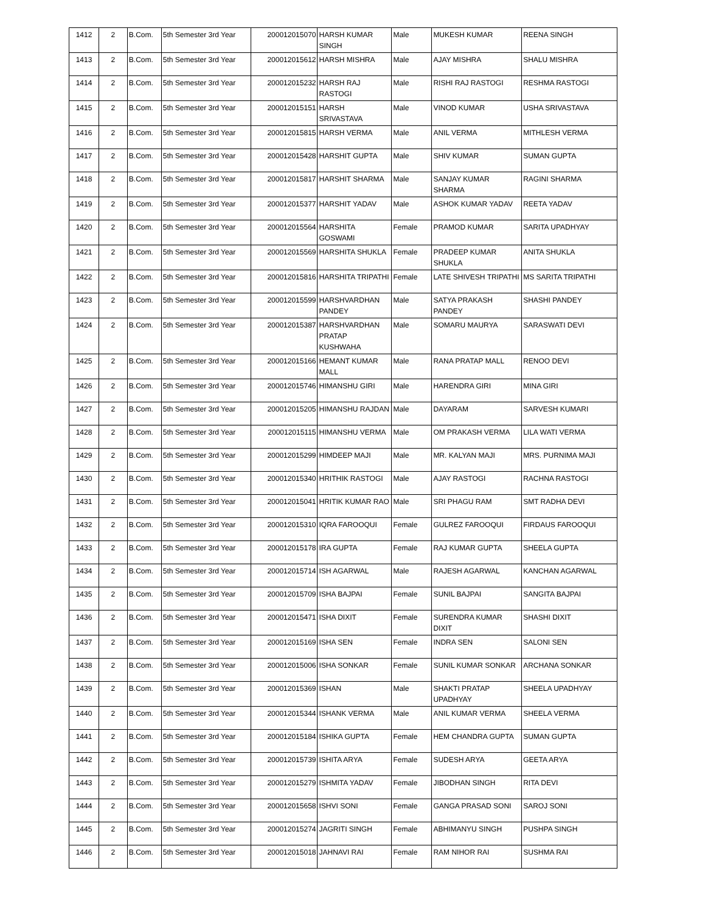| 1412 | 2 | B.Com. | 5th Semester 3rd Year | 200012015070 | HARSH KUMAR SINGH | Male | MUKESH KUMAR | REENA SINGH |
| 1413 | 2 | B.Com. | 5th Semester 3rd Year | 200012015612 | HARSH MISHRA | Male | AJAY MISHRA | SHALU MISHRA |
| 1414 | 2 | B.Com. | 5th Semester 3rd Year | 200012015232 | HARSH RAJ RASTOGI | Male | RISHI RAJ RASTOGI | RESHMA RASTOGI |
| 1415 | 2 | B.Com. | 5th Semester 3rd Year | 200012015151 | HARSH SRIVASTAVA | Male | VINOD KUMAR | USHA SRIVASTAVA |
| 1416 | 2 | B.Com. | 5th Semester 3rd Year | 200012015815 | HARSH VERMA | Male | ANIL VERMA | MITHLESH VERMA |
| 1417 | 2 | B.Com. | 5th Semester 3rd Year | 200012015428 | HARSHIT GUPTA | Male | SHIV KUMAR | SUMAN GUPTA |
| 1418 | 2 | B.Com. | 5th Semester 3rd Year | 200012015817 | HARSHIT SHARMA | Male | SANJAY KUMAR SHARMA | RAGINI SHARMA |
| 1419 | 2 | B.Com. | 5th Semester 3rd Year | 200012015377 | HARSHIT YADAV | Male | ASHOK KUMAR YADAV | REETA YADAV |
| 1420 | 2 | B.Com. | 5th Semester 3rd Year | 200012015564 | HARSHITA GOSWAMI | Female | PRAMOD KUMAR | SARITA UPADHYAY |
| 1421 | 2 | B.Com. | 5th Semester 3rd Year | 200012015569 | HARSHITA SHUKLA | Female | PRADEEP KUMAR SHUKLA | ANITA SHUKLA |
| 1422 | 2 | B.Com. | 5th Semester 3rd Year | 200012015816 | HARSHITA TRIPATHI | Female | LATE SHIVESH TRIPATHI | MS SARITA TRIPATHI |
| 1423 | 2 | B.Com. | 5th Semester 3rd Year | 200012015599 | HARSHVARDHAN PANDEY | Male | SATYA PRAKASH PANDEY | SHASHI PANDEY |
| 1424 | 2 | B.Com. | 5th Semester 3rd Year | 200012015387 | HARSHVARDHAN PRATAP KUSHWAHA | Male | SOMARU MAURYA | SARASWATI DEVI |
| 1425 | 2 | B.Com. | 5th Semester 3rd Year | 200012015166 | HEMANT KUMAR MALL | Male | RANA PRATAP MALL | RENOO DEVI |
| 1426 | 2 | B.Com. | 5th Semester 3rd Year | 200012015746 | HIMANSHU GIRI | Male | HARENDRA GIRI | MINA GIRI |
| 1427 | 2 | B.Com. | 5th Semester 3rd Year | 200012015205 | HIMANSHU RAJDAN | Male | DAYARAM | SARVESH KUMARI |
| 1428 | 2 | B.Com. | 5th Semester 3rd Year | 200012015115 | HIMANSHU VERMA | Male | OM PRAKASH VERMA | LILA WATI VERMA |
| 1429 | 2 | B.Com. | 5th Semester 3rd Year | 200012015299 | HIMDEEP MAJI | Male | MR. KALYAN MAJI | MRS. PURNIMA MAJI |
| 1430 | 2 | B.Com. | 5th Semester 3rd Year | 200012015340 | HRITHIK RASTOGI | Male | AJAY RASTOGI | RACHNA RASTOGI |
| 1431 | 2 | B.Com. | 5th Semester 3rd Year | 200012015041 | HRITIK KUMAR RAO | Male | SRI PHAGU RAM | SMT RADHA DEVI |
| 1432 | 2 | B.Com. | 5th Semester 3rd Year | 200012015310 | IQRA FAROOQUI | Female | GULREZ FAROOQUI | FIRDAUS FAROOQUI |
| 1433 | 2 | B.Com. | 5th Semester 3rd Year | 200012015178 | IRA GUPTA | Female | RAJ KUMAR GUPTA | SHEELA GUPTA |
| 1434 | 2 | B.Com. | 5th Semester 3rd Year | 200012015714 | ISH AGARWAL | Male | RAJESH AGARWAL | KANCHAN AGARWAL |
| 1435 | 2 | B.Com. | 5th Semester 3rd Year | 200012015709 | ISHA BAJPAI | Female | SUNIL BAJPAI | SANGITA BAJPAI |
| 1436 | 2 | B.Com. | 5th Semester 3rd Year | 200012015471 | ISHA DIXIT | Female | SURENDRA KUMAR DIXIT | SHASHI DIXIT |
| 1437 | 2 | B.Com. | 5th Semester 3rd Year | 200012015169 | ISHA SEN | Female | INDRA SEN | SALONI SEN |
| 1438 | 2 | B.Com. | 5th Semester 3rd Year | 200012015006 | ISHA SONKAR | Female | SUNIL KUMAR SONKAR | ARCHANA SONKAR |
| 1439 | 2 | B.Com. | 5th Semester 3rd Year | 200012015369 | ISHAN | Male | SHAKTI PRATAP UPADHYAY | SHEELA UPADHYAY |
| 1440 | 2 | B.Com. | 5th Semester 3rd Year | 200012015344 | ISHANK VERMA | Male | ANIL KUMAR VERMA | SHEELA VERMA |
| 1441 | 2 | B.Com. | 5th Semester 3rd Year | 200012015184 | ISHIKA GUPTA | Female | HEM CHANDRA GUPTA | SUMAN GUPTA |
| 1442 | 2 | B.Com. | 5th Semester 3rd Year | 200012015739 | ISHITA ARYA | Female | SUDESH ARYA | GEETA ARYA |
| 1443 | 2 | B.Com. | 5th Semester 3rd Year | 200012015279 | ISHMITA YADAV | Female | JIBODHAN SINGH | RITA DEVI |
| 1444 | 2 | B.Com. | 5th Semester 3rd Year | 200012015658 | ISHVI SONI | Female | GANGA PRASAD SONI | SAROJ SONI |
| 1445 | 2 | B.Com. | 5th Semester 3rd Year | 200012015274 | JAGRITI SINGH | Female | ABHIMANYU SINGH | PUSHPA SINGH |
| 1446 | 2 | B.Com. | 5th Semester 3rd Year | 200012015018 | JAHNAVI RAI | Female | RAM NIHOR RAI | SUSHMA RAI |